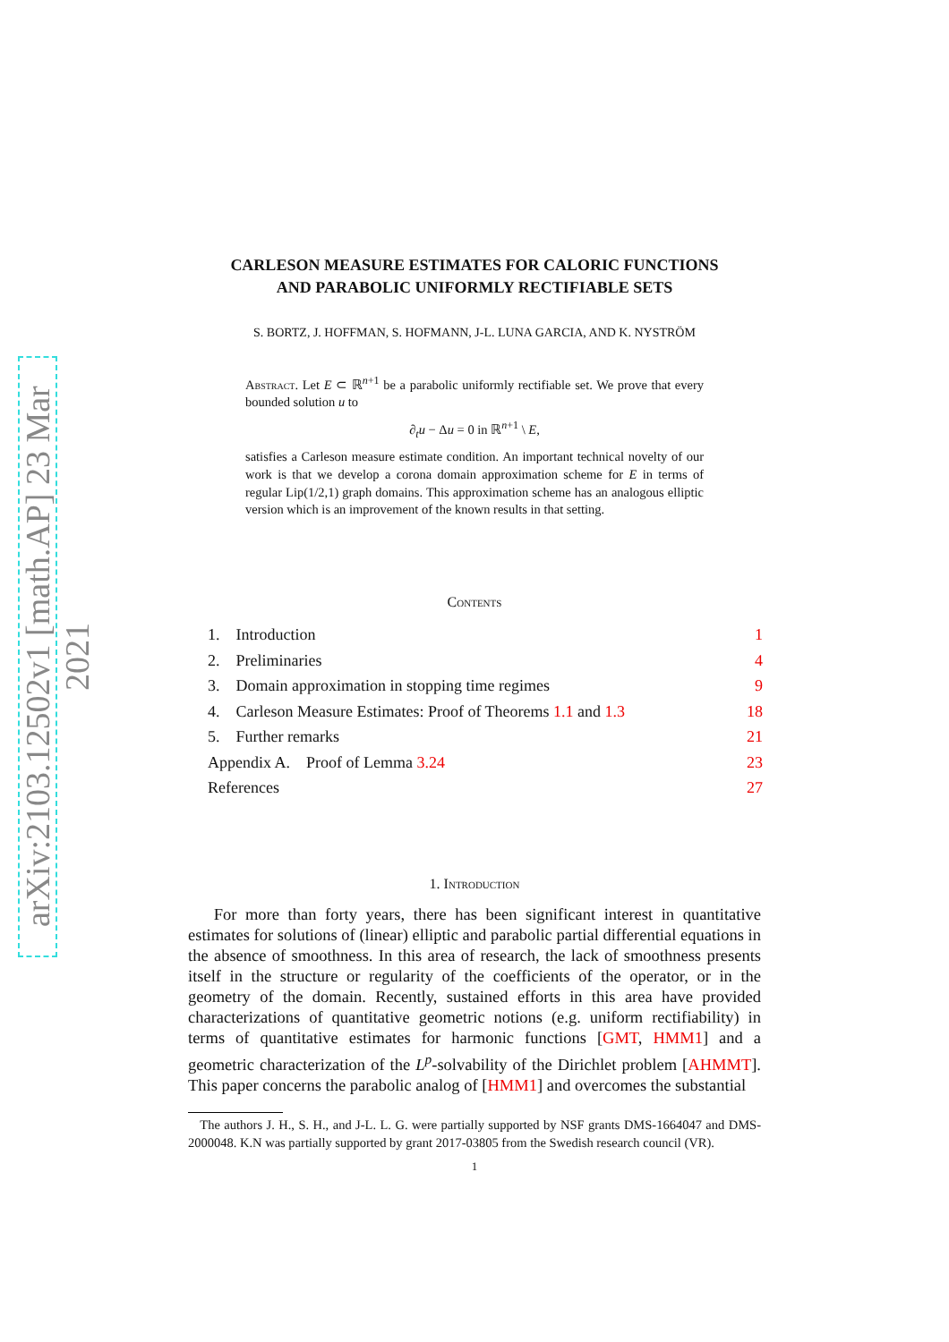arXiv:2103.12502v1 [math.AP] 23 Mar 2021
CARLESON MEASURE ESTIMATES FOR CALORIC FUNCTIONS
AND PARABOLIC UNIFORMLY RECTIFIABLE SETS
S. BORTZ, J. HOFFMAN, S. HOFMANN, J-L. LUNA GARCIA, AND K. NYSTRÖM
Abstract. Let E ⊂ ℝ<sup>n+1</sup> be a parabolic uniformly rectifiable set. We prove that every bounded solution u to
∂<sub>t</sub>u − Δu = 0 in ℝ<sup>n+1</sup> \ E,
satisfies a Carleson measure estimate condition. An important technical novelty of our work is that we develop a corona domain approximation scheme for E in terms of regular Lip(1/2,1) graph domains. This approximation scheme has an analogous elliptic version which is an improvement of the known results in that setting.
Contents
| 1. Introduction | 1 |
| 2. Preliminaries | 4 |
| 3. Domain approximation in stopping time regimes | 9 |
| 4. Carleson Measure Estimates: Proof of Theorems 1.1 and 1.3 | 18 |
| 5. Further remarks | 21 |
| Appendix A. Proof of Lemma 3.24 | 23 |
| References | 27 |
1. Introduction
For more than forty years, there has been significant interest in quantitative estimates for solutions of (linear) elliptic and parabolic partial differential equations in the absence of smoothness. In this area of research, the lack of smoothness presents itself in the structure or regularity of the coefficients of the operator, or in the geometry of the domain. Recently, sustained efforts in this area have provided characterizations of quantitative geometric notions (e.g. uniform rectifiability) in terms of quantitative estimates for harmonic functions [GMT, HMM1] and a geometric characterization of the L<sup>p</sup>-solvability of the Dirichlet problem [AHMMT]. This paper concerns the parabolic analog of [HMM1] and overcomes the substantial
The authors J. H., S. H., and J-L. L. G. were partially supported by NSF grants DMS-1664047 and DMS-2000048. K.N was partially supported by grant 2017-03805 from the Swedish research council (VR).
1